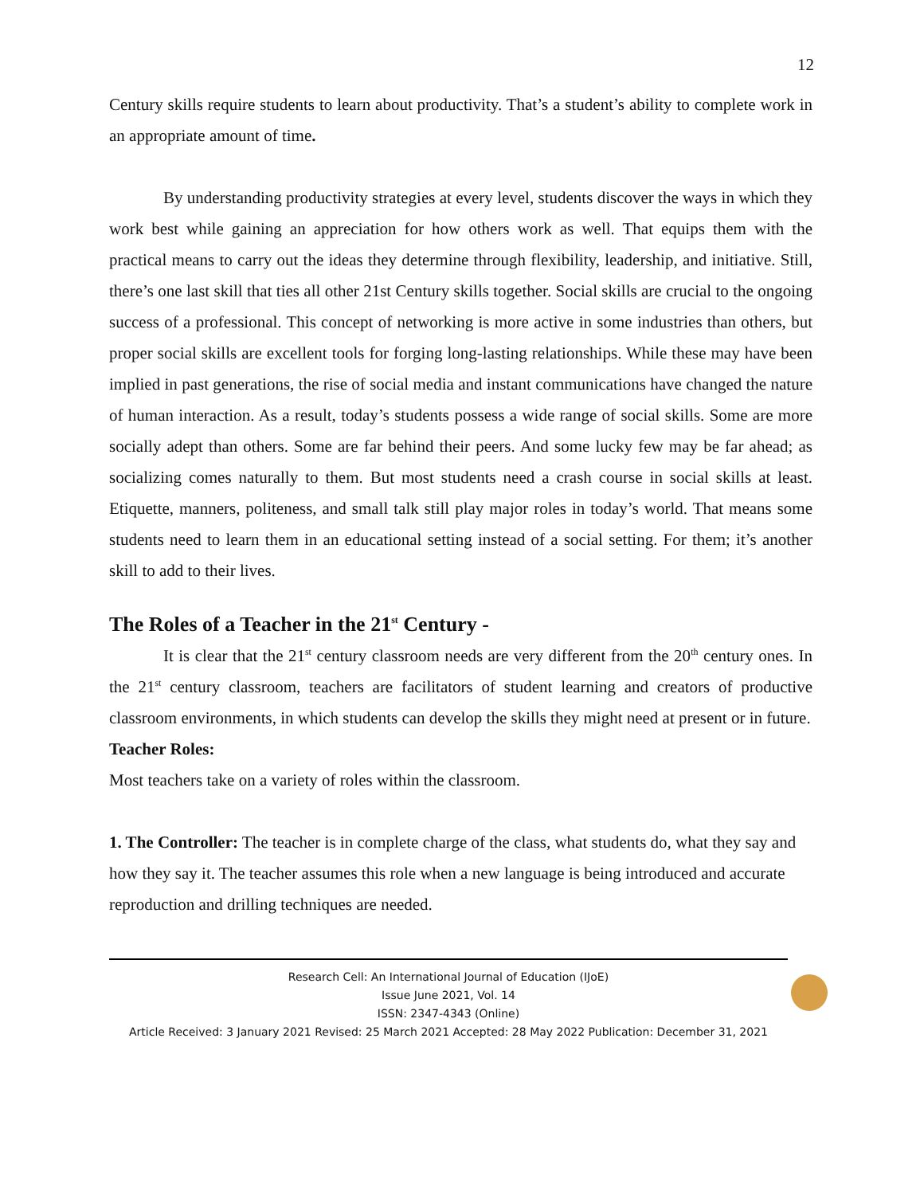12
Century skills require students to learn about productivity. That’s a student’s ability to complete work in an appropriate amount of time.
By understanding productivity strategies at every level, students discover the ways in which they work best while gaining an appreciation for how others work as well. That equips them with the practical means to carry out the ideas they determine through flexibility, leadership, and initiative. Still, there’s one last skill that ties all other 21st Century skills together. Social skills are crucial to the ongoing success of a professional. This concept of networking is more active in some industries than others, but proper social skills are excellent tools for forging long-lasting relationships. While these may have been implied in past generations, the rise of social media and instant communications have changed the nature of human interaction. As a result, today’s students possess a wide range of social skills. Some are more socially adept than others. Some are far behind their peers. And some lucky few may be far ahead; as socializing comes naturally to them. But most students need a crash course in social skills at least. Etiquette, manners, politeness, and small talk still play major roles in today’s world. That means some students need to learn them in an educational setting instead of a social setting. For them; it’s another skill to add to their lives.
The Roles of a Teacher in the 21<sup>st</sup> Century -
It is clear that the 21<sup>st</sup> century classroom needs are very different from the 20<sup>th</sup> century ones. In the 21<sup>st</sup> century classroom, teachers are facilitators of student learning and creators of productive classroom environments, in which students can develop the skills they might need at present or in future.
Teacher Roles:
Most teachers take on a variety of roles within the classroom.
1. The Controller: The teacher is in complete charge of the class, what students do, what they say and how they say it. The teacher assumes this role when a new language is being introduced and accurate reproduction and drilling techniques are needed.
Research Cell: An International Journal of Education (IJoE)
Issue June 2021, Vol. 14
ISSN: 2347-4343 (Online)
Article Received: 3 January 2021 Revised: 25 March 2021 Accepted: 28 May 2022 Publication: December 31, 2021